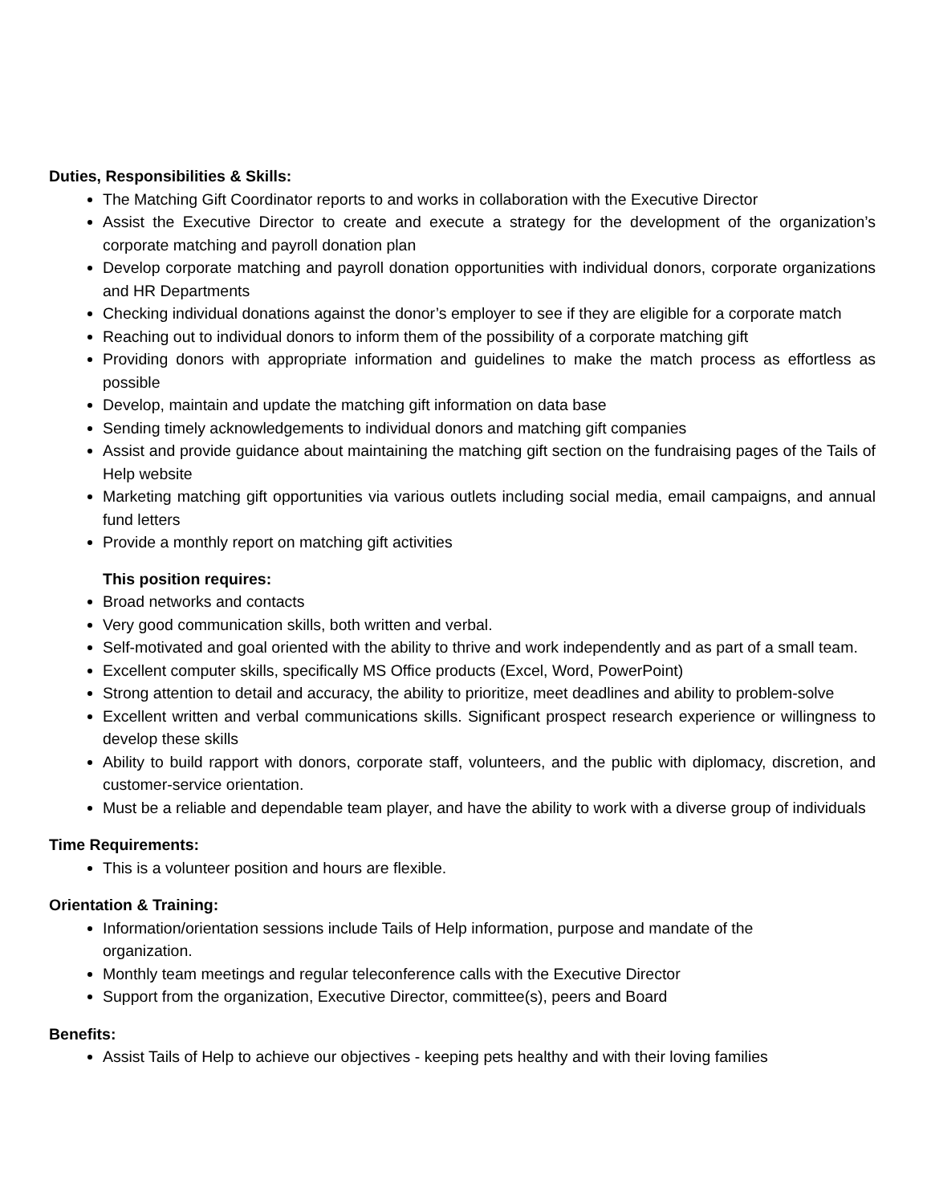Duties, Responsibilities & Skills:
The Matching Gift Coordinator reports to and works in collaboration with the Executive Director
Assist the Executive Director to create and execute a strategy for the development of the organization’s corporate matching and payroll donation plan
Develop corporate matching and payroll donation opportunities with individual donors, corporate organizations and HR Departments
Checking individual donations against the donor’s employer to see if they are eligible for a corporate match
Reaching out to individual donors to inform them of the possibility of a corporate matching gift
Providing donors with appropriate information and guidelines to make the match process as effortless as possible
Develop, maintain and update the matching gift information on data base
Sending timely acknowledgements to individual donors and matching gift companies
Assist and provide guidance about maintaining the matching gift section on the fundraising pages of the Tails of Help website
Marketing matching gift opportunities via various outlets including social media, email campaigns, and annual fund letters
Provide a monthly report on matching gift activities
This position requires:
Broad networks and contacts
Very good communication skills, both written and verbal.
Self-motivated and goal oriented with the ability to thrive and work independently and as part of a small team.
Excellent computer skills, specifically MS Office products (Excel, Word, PowerPoint)
Strong attention to detail and accuracy, the ability to prioritize, meet deadlines and ability to problem-solve
Excellent written and verbal communications skills. Significant prospect research experience or willingness to develop these skills
Ability to build rapport with donors, corporate staff, volunteers, and the public with diplomacy, discretion, and customer-service orientation.
Must be a reliable and dependable team player, and have the ability to work with a diverse group of individuals
Time Requirements:
This is a volunteer position and hours are flexible.
Orientation & Training:
Information/orientation sessions include Tails of Help information, purpose and mandate of the organization.
Monthly team meetings and regular teleconference calls with the Executive Director
Support from the organization, Executive Director, committee(s), peers and Board
Benefits:
Assist Tails of Help to achieve our objectives - keeping pets healthy and with their loving families